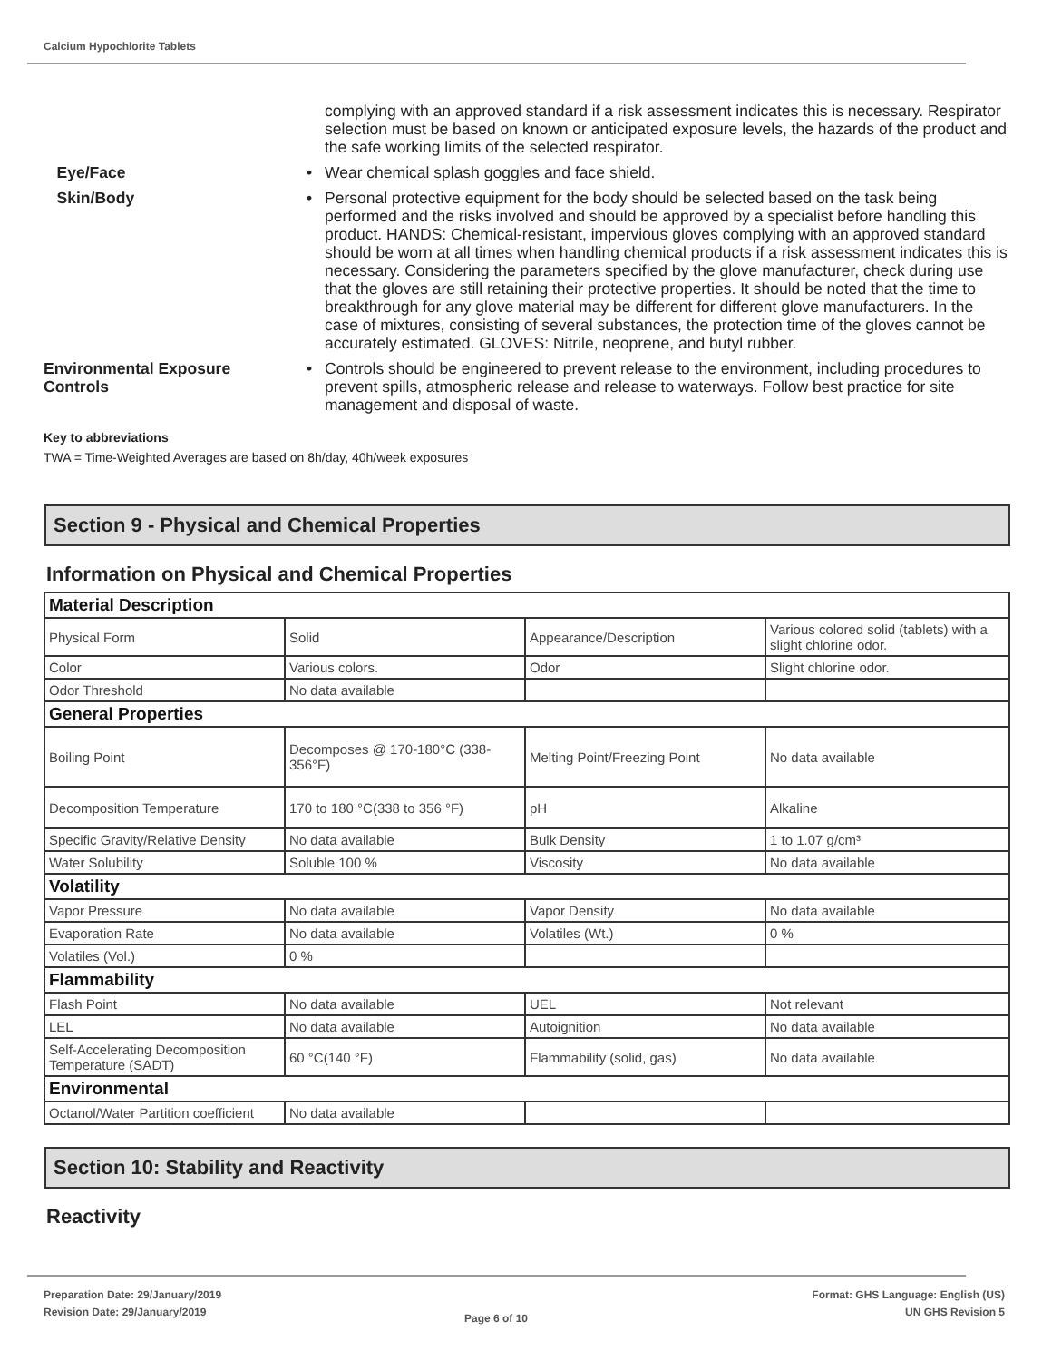Calcium Hypochlorite Tablets
complying with an approved standard if a risk assessment indicates this is necessary. Respirator selection must be based on known or anticipated exposure levels, the hazards of the product and the safe working limits of the selected respirator.
Eye/Face • Wear chemical splash goggles and face shield.
Skin/Body • Personal protective equipment for the body should be selected based on the task being performed and the risks involved and should be approved by a specialist before handling this product. HANDS: Chemical-resistant, impervious gloves complying with an approved standard should be worn at all times when handling chemical products if a risk assessment indicates this is necessary. Considering the parameters specified by the glove manufacturer, check during use that the gloves are still retaining their protective properties. It should be noted that the time to breakthrough for any glove material may be different for different glove manufacturers. In the case of mixtures, consisting of several substances, the protection time of the gloves cannot be accurately estimated. GLOVES: Nitrile, neoprene, and butyl rubber.
Environmental Exposure Controls
• Controls should be engineered to prevent release to the environment, including procedures to prevent spills, atmospheric release and release to waterways. Follow best practice for site management and disposal of waste.
Key to abbreviations
TWA = Time-Weighted Averages are based on 8h/day, 40h/week exposures
Section 9 - Physical and Chemical Properties
Information on Physical and Chemical Properties
| Material Description | | | |
| Physical Form | Solid | Appearance/Description | Various colored solid (tablets) with a slight chlorine odor. |
| Color | Various colors. | Odor | Slight chlorine odor. |
| Odor Threshold | No data available | | |
| General Properties | | | |
| Boiling Point | Decomposes @ 170-180°C (338-356°F) | Melting Point/Freezing Point | No data available |
| Decomposition Temperature | 170 to 180 °C(338 to 356 °F) | pH | Alkaline |
| Specific Gravity/Relative Density | No data available | Bulk Density | 1 to 1.07 g/cm³ |
| Water Solubility | Soluble 100 % | Viscosity | No data available |
| Volatility | | | |
| Vapor Pressure | No data available | Vapor Density | No data available |
| Evaporation Rate | No data available | Volatiles (Wt.) | 0 % |
| Volatiles (Vol.) | 0 % | | |
| Flammability | | | |
| Flash Point | No data available | UEL | Not relevant |
| LEL | No data available | Autoignition | No data available |
| Self-Accelerating Decomposition Temperature (SADT) | 60 °C(140 °F) | Flammability (solid, gas) | No data available |
| Environmental | | | |
| Octanol/Water Partition coefficient | No data available | | |
Section 10: Stability and Reactivity
Reactivity
Preparation Date: 29/January/2019
Revision Date: 29/January/2019
Page 6 of 10
Format: GHS Language: English (US)
UN GHS Revision 5